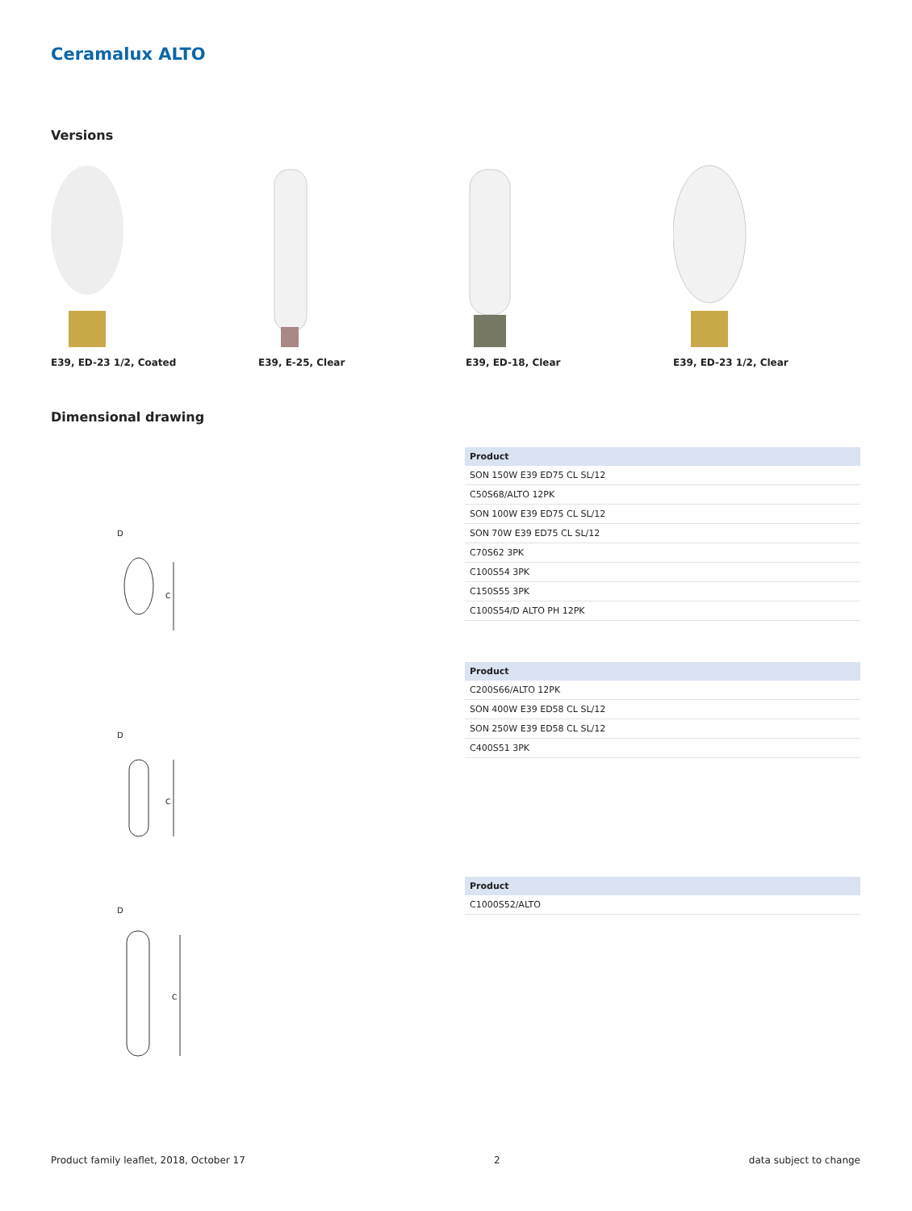Ceramalux ALTO
Versions
E39, ED-23 1/2, Coated E39, E-25, Clear E39, ED-18, Clear E39, ED-23 1/2, Clear
Dimensional drawing
D
C
D
C
D
C
| Product |
| --- |
| SON 150W E39 ED75 CL SL/12 |
| C50S68/ALTO 12PK |
| SON 100W E39 ED75 CL SL/12 |
| SON 70W E39 ED75 CL SL/12 |
| C70S62 3PK |
| C100S54 3PK |
| C150S55 3PK |
| C100S54/D ALTO PH 12PK |
| Product |
| --- |
| C200S66/ALTO 12PK |
| SON 400W E39 ED58 CL SL/12 |
| SON 250W E39 ED58 CL SL/12 |
| C400S51 3PK |
| Product |
| --- |
| C1000S52/ALTO |
Product family leaflet, 2018, October 17 2 data subject to change